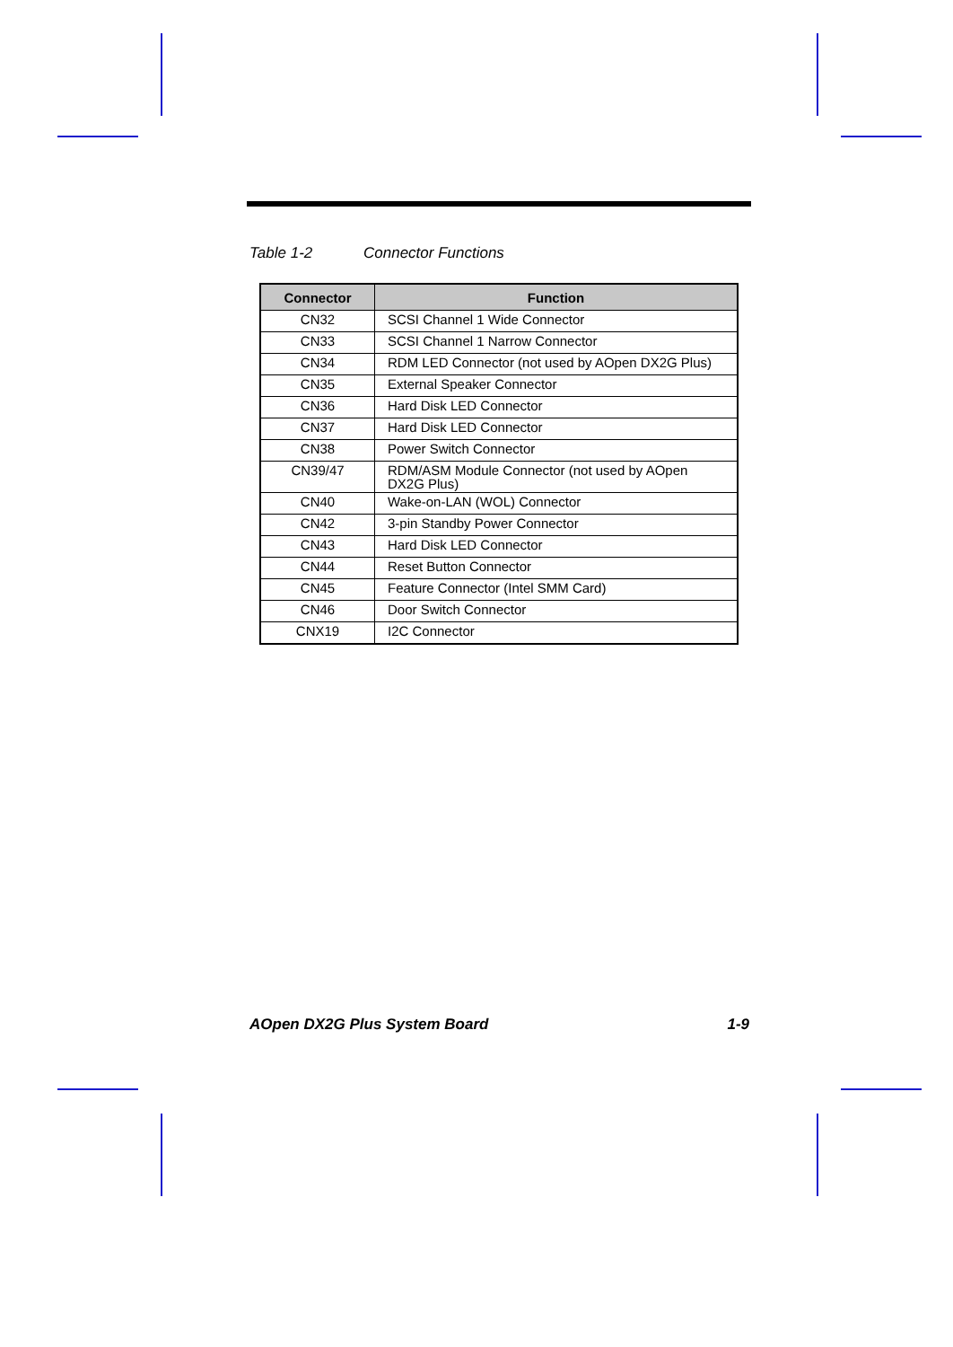Table 1-2 Connector Functions
| Connector | Function |
| --- | --- |
| CN32 | SCSI Channel 1 Wide Connector |
| CN33 | SCSI Channel 1 Narrow Connector |
| CN34 | RDM LED Connector (not used by AOpen DX2G Plus) |
| CN35 | External Speaker Connector |
| CN36 | Hard Disk LED Connector |
| CN37 | Hard Disk LED Connector |
| CN38 | Power Switch Connector |
| CN39/47 | RDM/ASM Module Connector (not used by AOpen DX2G Plus) |
| CN40 | Wake-on-LAN (WOL) Connector |
| CN42 | 3-pin Standby Power Connector |
| CN43 | Hard Disk LED Connector |
| CN44 | Reset Button Connector |
| CN45 | Feature Connector (Intel SMM Card) |
| CN46 | Door Switch Connector |
| CNX19 | I2C Connector |
AOpen DX2G Plus System Board 1-9